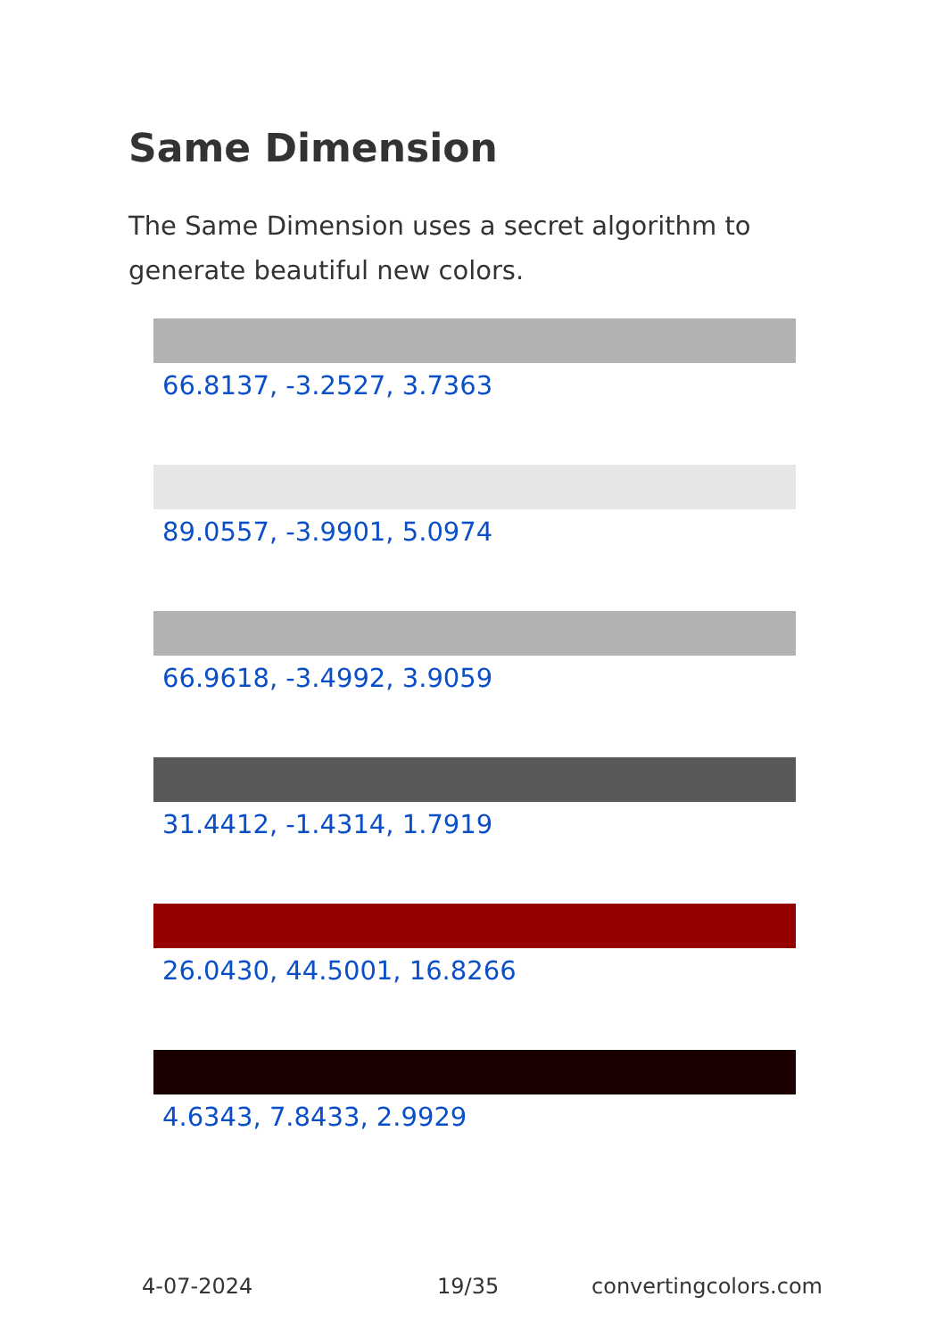Same Dimension
The Same Dimension uses a secret algorithm to generate beautiful new colors.
66.8137, -3.2527, 3.7363
89.0557, -3.9901, 5.0974
66.9618, -3.4992, 3.9059
31.4412, -1.4314, 1.7919
26.0430, 44.5001, 16.8266
4.6343, 7.8433, 2.9929
4-07-2024 19/35 convertingcolors.com